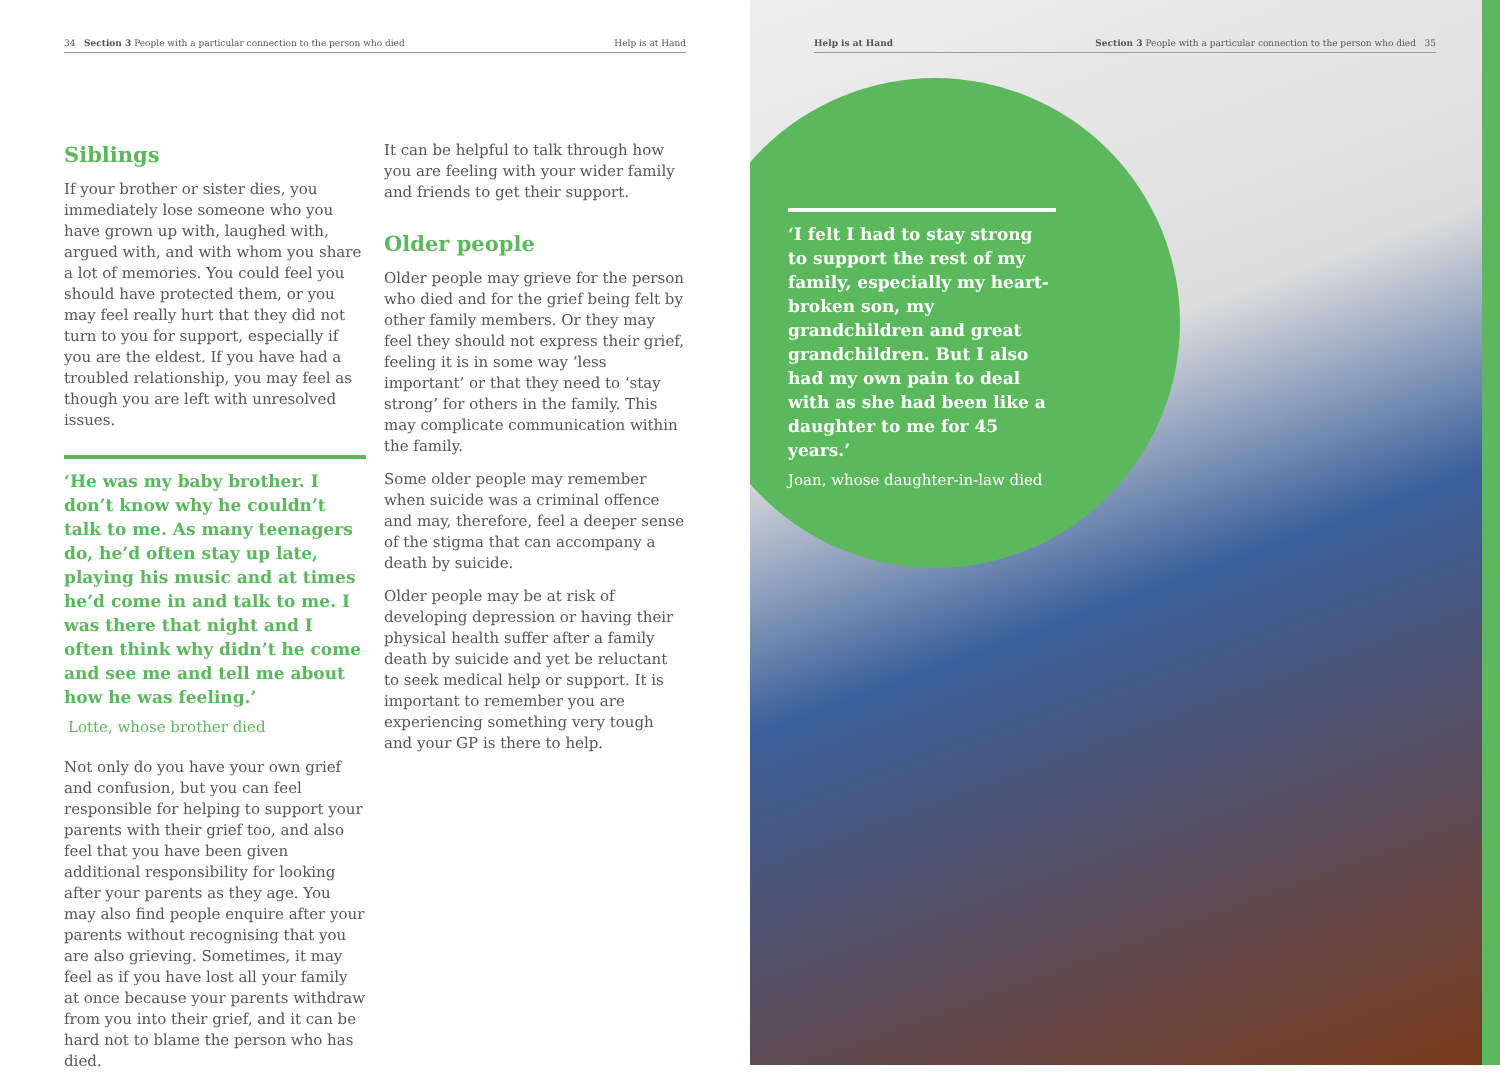34 Section 3 People with a particular connection to the person who died Help is at Hand
Siblings
If your brother or sister dies, you immediately lose someone who you have grown up with, laughed with, argued with, and with whom you share a lot of memories. You could feel you should have protected them, or you may feel really hurt that they did not turn to you for support, especially if you are the eldest. If you have had a troubled relationship, you may feel as though you are left with unresolved issues.
‘He was my baby brother. I don’t know why he couldn’t talk to me. As many teenagers do, he’d often stay up late, playing his music and at times he’d come in and talk to me. I was there that night and I often think why didn’t he come and see me and tell me about how he was feeling.’
Lotte, whose brother died
Not only do you have your own grief and confusion, but you can feel responsible for helping to support your parents with their grief too, and also feel that you have been given additional responsibility for looking after your parents as they age. You may also find people enquire after your parents without recognising that you are also grieving. Sometimes, it may feel as if you have lost all your family at once because your parents withdraw from you into their grief, and it can be hard not to blame the person who has died.
It can be helpful to talk through how you are feeling with your wider family and friends to get their support.
Older people
Older people may grieve for the person who died and for the grief being felt by other family members. Or they may feel they should not express their grief, feeling it is in some way ‘less important’ or that they need to ‘stay strong’ for others in the family. This may complicate communication within the family.
Some older people may remember when suicide was a criminal offence and may, therefore, feel a deeper sense of the stigma that can accompany a death by suicide.
Older people may be at risk of developing depression or having their physical health suffer after a family death by suicide and yet be reluctant to seek medical help or support. It is important to remember you are experiencing something very tough and your GP is there to help.
Help is at Hand Section 3 People with a particular connection to the person who died 35
‘I felt I had to stay strong to support the rest of my family, especially my heart-broken son, my grandchildren and great grandchildren. But I also had my own pain to deal with as she had been like a daughter to me for 45 years.’
Joan, whose daughter-in-law died